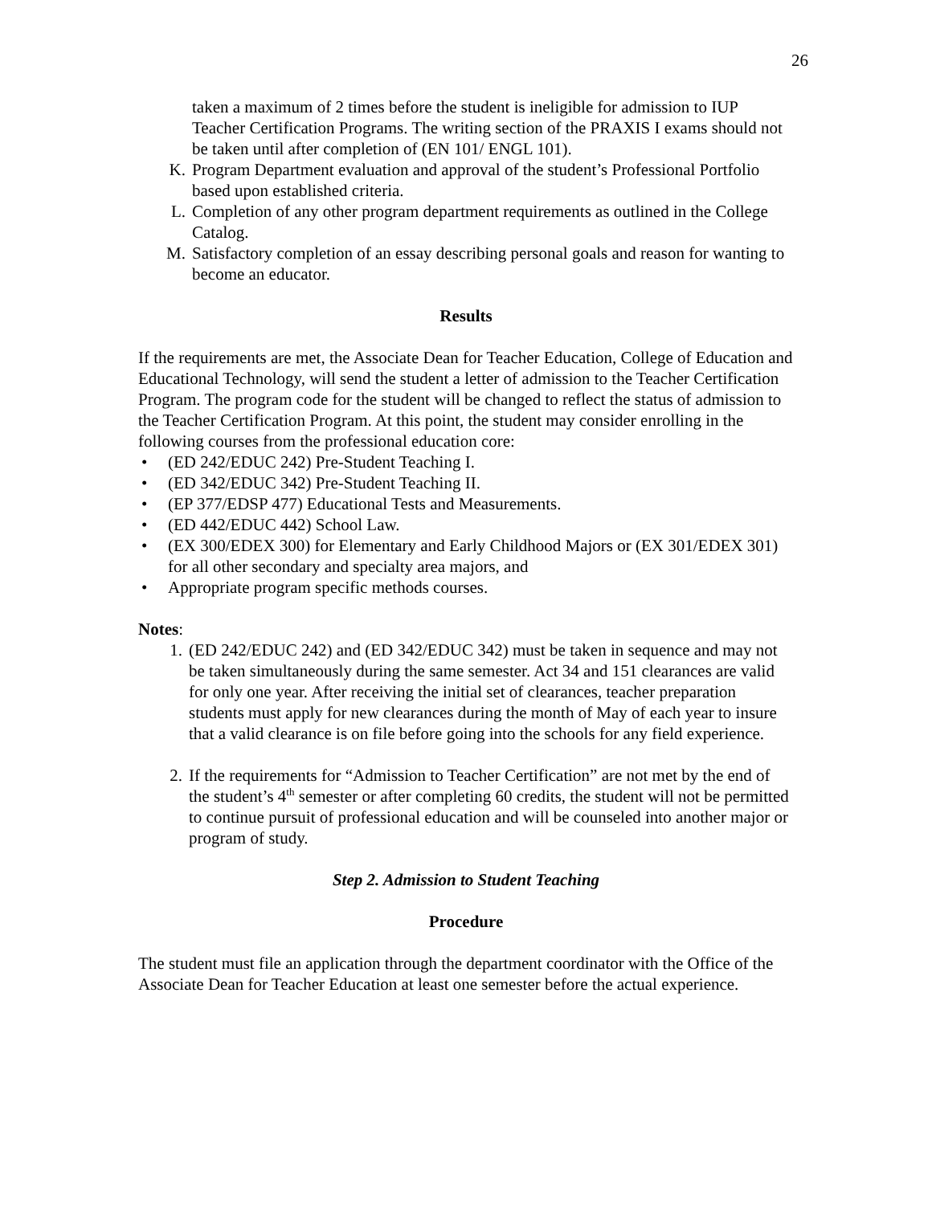26
taken a maximum of 2 times before the student is ineligible for admission to IUP Teacher Certification Programs. The writing section of the PRAXIS I exams should not be taken until after completion of (EN 101/ ENGL 101).
K. Program Department evaluation and approval of the student’s Professional Portfolio based upon established criteria.
L. Completion of any other program department requirements as outlined in the College Catalog.
M. Satisfactory completion of an essay describing personal goals and reason for wanting to become an educator.
Results
If the requirements are met, the Associate Dean for Teacher Education, College of Education and Educational Technology, will send the student a letter of admission to the Teacher Certification Program. The program code for the student will be changed to reflect the status of admission to the Teacher Certification Program. At this point, the student may consider enrolling in the following courses from the professional education core:
• (ED 242/EDUC 242) Pre-Student Teaching I.
• (ED 342/EDUC 342) Pre-Student Teaching II.
• (EP 377/EDSP 477) Educational Tests and Measurements.
• (ED 442/EDUC 442) School Law.
• (EX 300/EDEX 300) for Elementary and Early Childhood Majors or (EX 301/EDEX 301) for all other secondary and specialty area majors, and
• Appropriate program specific methods courses.
Notes:
1. (ED 242/EDUC 242) and (ED 342/EDUC 342) must be taken in sequence and may not be taken simultaneously during the same semester. Act 34 and 151 clearances are valid for only one year. After receiving the initial set of clearances, teacher preparation students must apply for new clearances during the month of May of each year to insure that a valid clearance is on file before going into the schools for any field experience.
2. If the requirements for “Admission to Teacher Certification” are not met by the end of the student’s 4<sup>th</sup> semester or after completing 60 credits, the student will not be permitted to continue pursuit of professional education and will be counseled into another major or program of study.
Step 2. Admission to Student Teaching
Procedure
The student must file an application through the department coordinator with the Office of the Associate Dean for Teacher Education at least one semester before the actual experience.